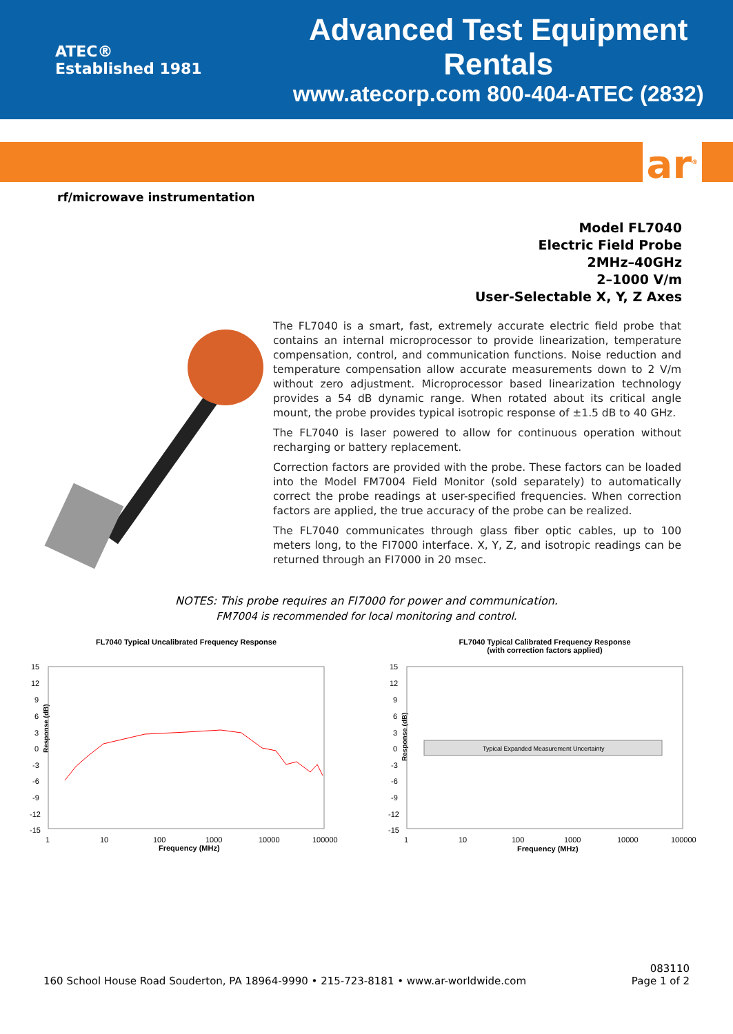ATEC®
Established 1981
Advanced Test Equipment Rentals
www.atecorp.com 800-404-ATEC (2832)
ar<sup>®</sup>
rf/microwave instrumentation
Model FL7040
Electric Field Probe
2MHz–40GHz
2–1000 V/m
User-Selectable X, Y, Z Axes
The FL7040 is a smart, fast, extremely accurate electric field probe that contains an internal microprocessor to provide linearization, temperature compensation, control, and communication functions. Noise reduction and temperature compensation allow accurate measurements down to 2 V/m without zero adjustment. Microprocessor based linearization technology provides a 54 dB dynamic range. When rotated about its critical angle mount, the probe provides typical isotropic response of ±1.5 dB to 40 GHz.
The FL7040 is laser powered to allow for continuous operation without recharging or battery replacement.
Correction factors are provided with the probe. These factors can be loaded into the Model FM7004 Field Monitor (sold separately) to automatically correct the probe readings at user-specified frequencies. When correction factors are applied, the true accuracy of the probe can be realized.
The FL7040 communicates through glass fiber optic cables, up to 100 meters long, to the FI7000 interface. X, Y, Z, and isotropic readings can be returned through an FI7000 in 20 msec.
NOTES: This probe requires an FI7000 for power and communication.
FM7004 is recommended for local monitoring and control.
FL7040 Typical Uncalibrated Frequency Response
Response (dB)
15
12
9
6
3
0
-3
-6
-9
-12
-15
1
10
100
1000
10000
100000
Frequency (MHz)
FL7040 Typical Calibrated Frequency Response
(with correction factors applied)
Response (dB)
15
12
9
6
3
0
-3
-6
-9
-12
-15
Typical Expanded Measurement Uncertainty
1
10
100
1000
10000
100000
Frequency (MHz)
160 School House Road Souderton, PA 18964-9990 • 215-723-8181 • www.ar-worldwide.com
083110
Page 1 of 2